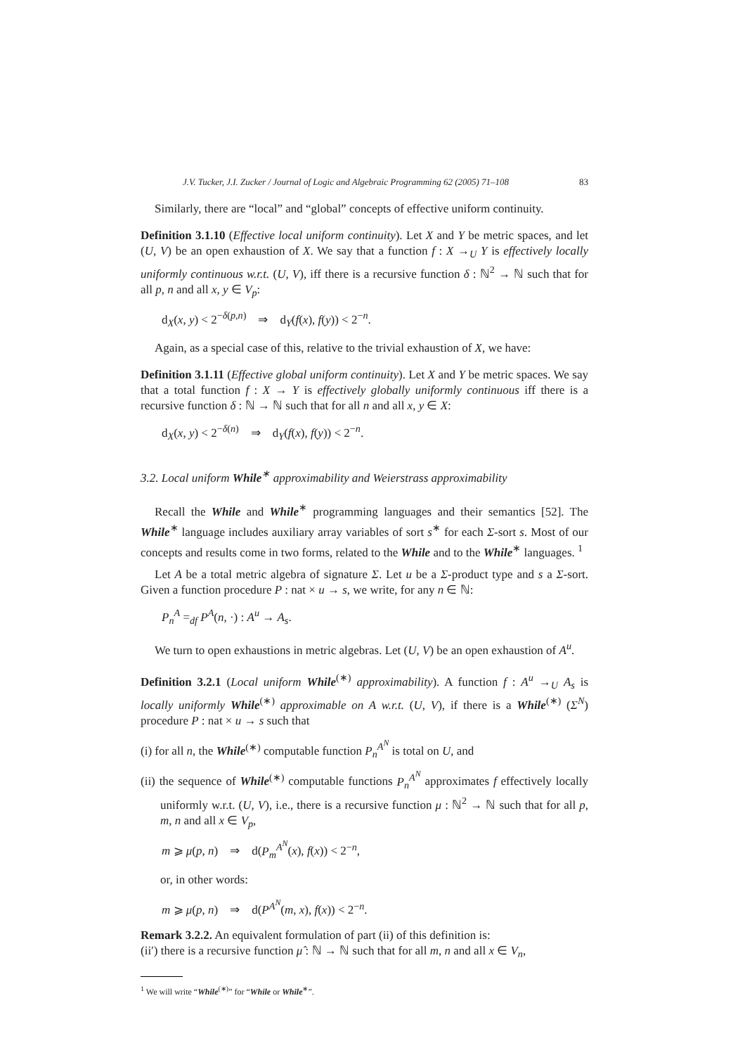J.V. Tucker, J.I. Zucker / Journal of Logic and Algebraic Programming 62 (2005) 71–108 83
Similarly, there are “local” and “global” concepts of effective uniform continuity.
Definition 3.1.10 (Effective local uniform continuity). Let X and Y be metric spaces, and let (U, V) be an open exhaustion of X. We say that a function f : X →<sub>U</sub> Y is effectively locally uniformly continuous w.r.t. (U, V), iff there is a recursive function δ : ℕ<sup>2</sup> → ℕ such that for all p, n and all x, y ∈ V<sub>p</sub>:
d<sub>X</sub>(x, y) < 2<sup>−δ(p,n)</sup> ⇒ d<sub>Y</sub>(f(x), f(y)) < 2<sup>−n</sup>.
Again, as a special case of this, relative to the trivial exhaustion of X, we have:
Definition 3.1.11 (Effective global uniform continuity). Let X and Y be metric spaces. We say that a total function f : X → Y is effectively globally uniformly continuous iff there is a recursive function δ : ℕ → ℕ such that for all n and all x, y ∈ X:
d<sub>X</sub>(x, y) < 2<sup>−δ(n)</sup> ⇒ d<sub>Y</sub>(f(x), f(y)) < 2<sup>−n</sup>.
3.2. Local uniform While<sup>∗</sup> approximability and Weierstrass approximability
Recall the While and While<sup>∗</sup> programming languages and their semantics [52]. The While<sup>∗</sup> language includes auxiliary array variables of sort s<sup>∗</sup> for each Σ-sort s. Most of our concepts and results come in two forms, related to the While and to the While<sup>∗</sup> languages. <sup>1</sup>
Let A be a total metric algebra of signature Σ. Let u be a Σ-product type and s a Σ-sort. Given a function procedure P : nat × u → s, we write, for any n ∈ ℕ:
P<sub>n</sub><sup>A</sup> =<sub>df</sub> P<sup>A</sup>(n, ·) : A<sup>u</sup> → A<sub>s</sub>.
We turn to open exhaustions in metric algebras. Let (U, V) be an open exhaustion of A<sup>u</sup>.
Definition 3.2.1 (Local uniform While<sup>(∗)</sup> approximability). A function f : A<sup>u</sup> →<sub>U</sub> A<sub>s</sub> is locally uniformly While<sup>(∗)</sup> approximable on A w.r.t. (U, V), if there is a While<sup>(∗)</sup> (Σ<sup>N</sup>) procedure P : nat × u → s such that
(i) for all n, the While<sup>(∗)</sup> computable function P<sub>n</sub><sup>A<sup>N</sup></sup> is total on U, and
(ii) the sequence of While<sup>(∗)</sup> computable functions P<sub>n</sub><sup>A<sup>N</sup></sup> approximates f effectively locally uniformly w.r.t. (U, V), i.e., there is a recursive function μ : ℕ<sup>2</sup> → ℕ such that for all p, m, n and all x ∈ V<sub>p</sub>,
m ⩾ μ(p, n) ⇒ d(P<sub>m</sub><sup>A<sup>N</sup></sup>(x), f(x)) < 2<sup>−n</sup>,
or, in other words:
m ⩾ μ(p, n) ⇒ d(P<sup>A<sup>N</sup></sup>(m, x), f(x)) < 2<sup>−n</sup>.
Remark 3.2.2. An equivalent formulation of part (ii) of this definition is:
(ii′) there is a recursive function μ̂ : ℕ → ℕ such that for all m, n and all x ∈ V<sub>n</sub>,
<sup>1</sup> We will write “While<sup>(∗)</sup>” for “While or While<sup>∗</sup>”.